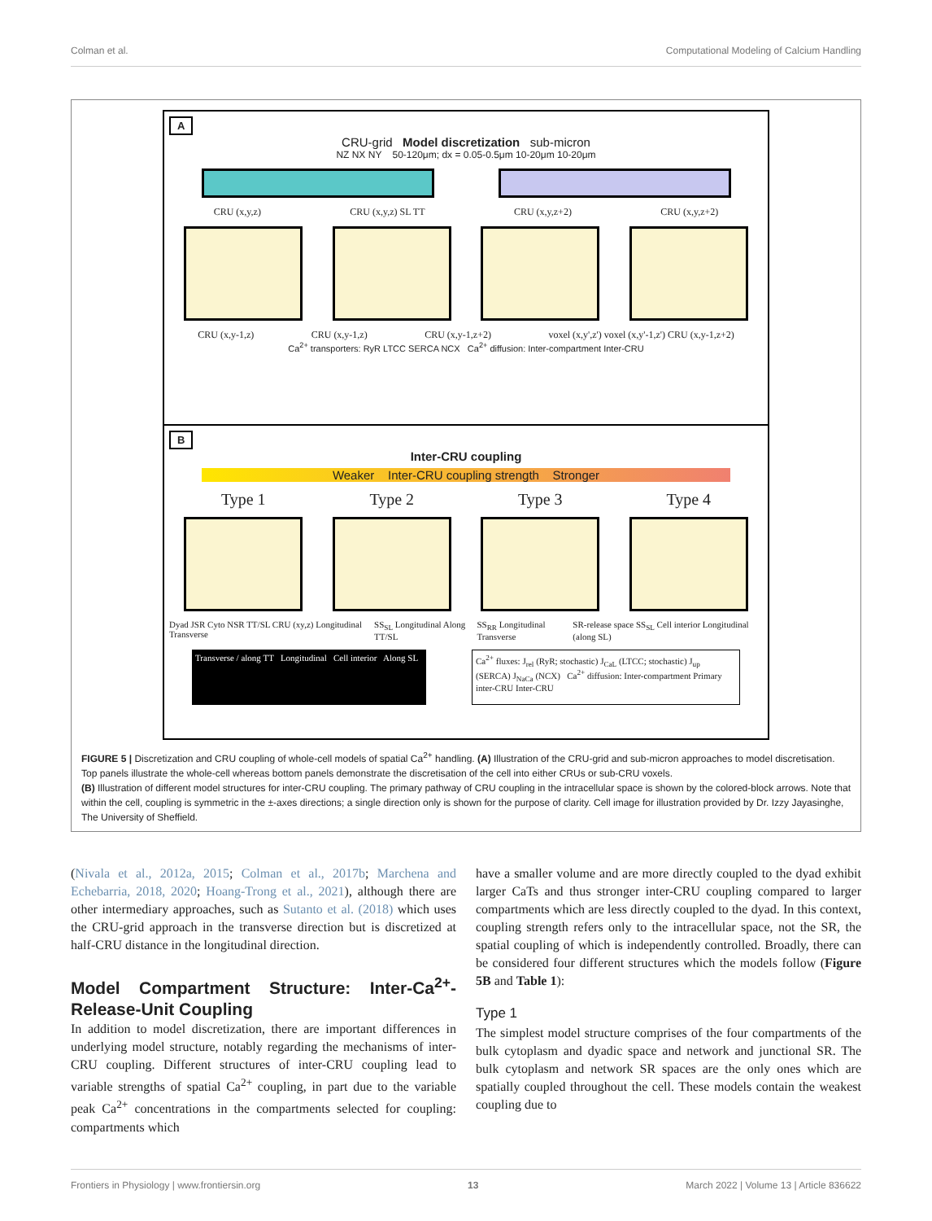Colman et al. Computational Modeling of Calcium Handling
A
CRU-grid Model discretization sub-micron
NZ NX NY 50-120μm; dx = 0.05-0.5μm 10-20μm 10-20μm
CRU (x,y,z) CRU (x,y,z) SL TT CRU (x,y,z+2) CRU (x,y,z+2)
CRU (x,y-1,z) CRU (x,y-1,z) CRU (x,y-1,z+2) voxel (x,y',z') voxel (x,y'-1,z') CRU (x,y-1,z+2)
Ca<sup>2+</sup> transporters: RyR LTCC SERCA NCX Ca<sup>2+</sup> diffusion: Inter-compartment Inter-CRU
B
Inter-CRU coupling
Weaker Inter-CRU coupling strength Stronger
Type 1 Type 2 Type 3 Type 4
Dyad JSR Cyto NSR TT/SL CRU (xy,z) Longitudinal Transverse SS<sub>SL</sub> Longitudinal Along TT/SL SS<sub>RR</sub> Longitudinal Transverse SR-release space SS<sub>SL</sub> Cell interior Longitudinal (along SL)
Transverse / along TT Longitudinal Cell interior Along SL
Ca<sup>2+</sup> fluxes: J<sub>rel</sub> (RyR; stochastic) J<sub>CaL</sub> (LTCC; stochastic) J<sub>up</sub> (SERCA) J<sub>NaCa</sub> (NCX) Ca<sup>2+</sup> diffusion: Inter-compartment Primary inter-CRU Inter-CRU
FIGURE 5 | Discretization and CRU coupling of whole-cell models of spatial Ca<sup>2+</sup> handling. (A) Illustration of the CRU-grid and sub-micron approaches to model discretisation. Top panels illustrate the whole-cell whereas bottom panels demonstrate the discretisation of the cell into either CRUs or sub-CRU voxels.
(B) Illustration of different model structures for inter-CRU coupling. The primary pathway of CRU coupling in the intracellular space is shown by the colored-block arrows. Note that within the cell, coupling is symmetric in the ±-axes directions; a single direction only is shown for the purpose of clarity. Cell image for illustration provided by Dr. Izzy Jayasinghe, The University of Sheffield.
(Nivala et al., 2012a, 2015; Colman et al., 2017b; Marchena and Echebarria, 2018, 2020; Hoang-Trong et al., 2021), although there are other intermediary approaches, such as Sutanto et al. (2018) which uses the CRU-grid approach in the transverse direction but is discretized at half-CRU distance in the longitudinal direction.
Model Compartment Structure: Inter-Ca<sup>2+</sup>-Release-Unit Coupling
In addition to model discretization, there are important differences in underlying model structure, notably regarding the mechanisms of inter-CRU coupling. Different structures of inter-CRU coupling lead to variable strengths of spatial Ca<sup>2+</sup> coupling, in part due to the variable peak Ca<sup>2+</sup> concentrations in the compartments selected for coupling: compartments which
have a smaller volume and are more directly coupled to the dyad exhibit larger CaTs and thus stronger inter-CRU coupling compared to larger compartments which are less directly coupled to the dyad. In this context, coupling strength refers only to the intracellular space, not the SR, the spatial coupling of which is independently controlled. Broadly, there can be considered four different structures which the models follow (Figure 5B and Table 1):
Type 1
The simplest model structure comprises of the four compartments of the bulk cytoplasm and dyadic space and network and junctional SR. The bulk cytoplasm and network SR spaces are the only ones which are spatially coupled throughout the cell. These models contain the weakest coupling due to
Frontiers in Physiology | www.frontiersin.org 13 March 2022 | Volume 13 | Article 836622